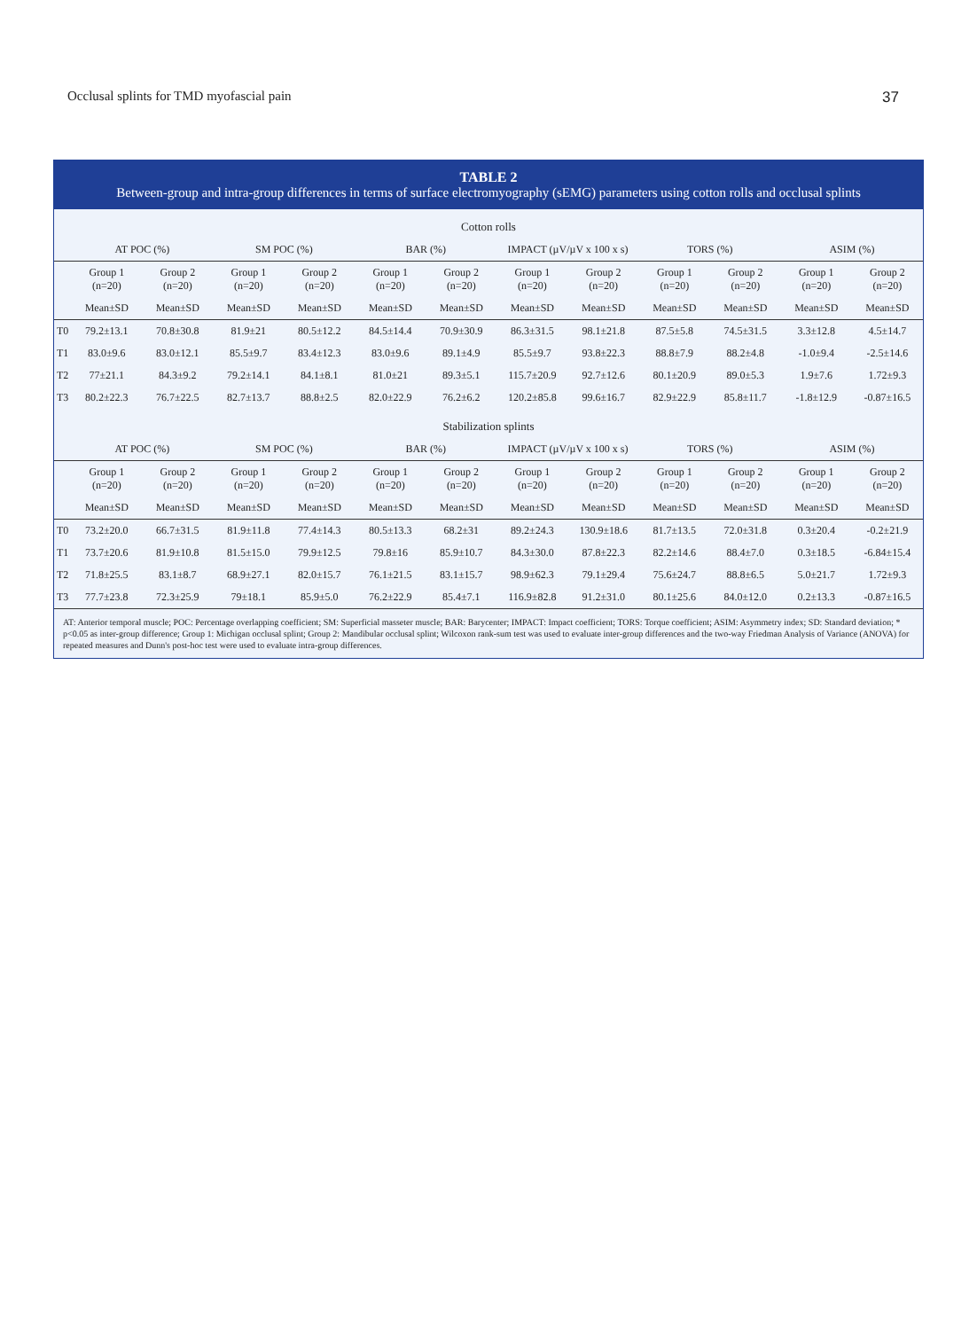Occlusal splints for TMD myofascial pain 37
TABLE 2
Between-group and intra-group differences in terms of surface electromyography (sEMG) parameters using cotton rolls and occlusal splints
| Cotton rolls | | | | | | | | | | | | |
| --- | --- | --- | --- | --- | --- | --- | --- | --- | --- | --- | --- | --- |
| | AT POC (%) | | SM POC (%) | | BAR (%) | | IMPACT (µV/µV x 100 x s) | | TORS (%) | | ASIM (%) | |
| | Group 1 (n=20) | Group 2 (n=20) | Group 1 (n=20) | Group 2 (n=20) | Group 1 (n=20) | Group 2 (n=20) | Group 1 (n=20) | Group 2 (n=20) | Group 1 (n=20) | Group 2 (n=20) | Group 1 (n=20) | Group 2 (n=20) |
| | Mean±SD | Mean±SD | Mean±SD | Mean±SD | Mean±SD | Mean±SD | Mean±SD | Mean±SD | Mean±SD | Mean±SD | Mean±SD | Mean±SD |
| T0 | 79.2±13.1 | 70.8±30.8 | 81.9±21 | 80.5±12.2 | 84.5±14.4 | 70.9±30.9 | 86.3±31.5 | 98.1±21.8 | 87.5±5.8 | 74.5±31.5 | 3.3±12.8 | 4.5±14.7 |
| T1 | 83.0±9.6 | 83.0±12.1 | 85.5±9.7 | 83.4±12.3 | 83.0±9.6 | 89.1±4.9 | 85.5±9.7 | 93.8±22.3 | 88.8±7.9 | 88.2±4.8 | -1.0±9.4 | -2.5±14.6 |
| T2 | 77±21.1 | 84.3±9.2 | 79.2±14.1 | 84.1±8.1 | 81.0±21 | 89.3±5.1 | 115.7±20.9 | 92.7±12.6 | 80.1±20.9 | 89.0±5.3 | 1.9±7.6 | 1.72±9.3 |
| T3 | 80.2±22.3 | 76.7±22.5 | 82.7±13.7 | 88.8±2.5 | 82.0±22.9 | 76.2±6.2 | 120.2±85.8 | 99.6±16.7 | 82.9±22.9 | 85.8±11.7 | -1.8±12.9 | -0.87±16.5 |
| Stabilization splints | | | | | | | | | | | | |
| | AT POC (%) | | SM POC (%) | | BAR (%) | | IMPACT (µV/µV x 100 x s) | | TORS (%) | | ASIM (%) | |
| | Group 1 (n=20) | Group 2 (n=20) | Group 1 (n=20) | Group 2 (n=20) | Group 1 (n=20) | Group 2 (n=20) | Group 1 (n=20) | Group 2 (n=20) | Group 1 (n=20) | Group 2 (n=20) | Group 1 (n=20) | Group 2 (n=20) |
| | Mean±SD | Mean±SD | Mean±SD | Mean±SD | Mean±SD | Mean±SD | Mean±SD | Mean±SD | Mean±SD | Mean±SD | Mean±SD | Mean±SD |
| T0 | 73.2±20.0 | 66.7±31.5 | 81.9±11.8 | 77.4±14.3 | 80.5±13.3 | 68.2±31 | 89.2±24.3 | 130.9±18.6 | 81.7±13.5 | 72.0±31.8 | 0.3±20.4 | -0.2±21.9 |
| T1 | 73.7±20.6 | 81.9±10.8 | 81.5±15.0 | 79.9±12.5 | 79.8±16 | 85.9±10.7 | 84.3±30.0 | 87.8±22.3 | 82.2±14.6 | 88.4±7.0 | 0.3±18.5 | -6.84±15.4 |
| T2 | 71.8±25.5 | 83.1±8.7 | 68.9±27.1 | 82.0±15.7 | 76.1±21.5 | 83.1±15.7 | 98.9±62.3 | 79.1±29.4 | 75.6±24.7 | 88.8±6.5 | 5.0±21.7 | 1.72±9.3 |
| T3 | 77.7±23.8 | 72.3±25.9 | 79±18.1 | 85.9±5.0 | 76.2±22.9 | 85.4±7.1 | 116.9±82.8 | 91.2±31.0 | 80.1±25.6 | 84.0±12.0 | 0.2±13.3 | -0.87±16.5 |
AT: Anterior temporal muscle; POC: Percentage overlapping coefficient; SM: Superficial masseter muscle; BAR: Barycenter; IMPACT: Impact coefficient; TORS: Torque coefficient; ASIM: Asymmetry index; SD: Standard deviation; * p<0.05 as inter-group difference; Group 1: Michigan occlusal splint; Group 2: Mandibular occlusal splint; Wilcoxon rank-sum test was used to evaluate inter-group differences and the two-way Friedman Analysis of Variance (ANOVA) for repeated measures and Dunn's post-hoc test were used to evaluate intra-group differences.